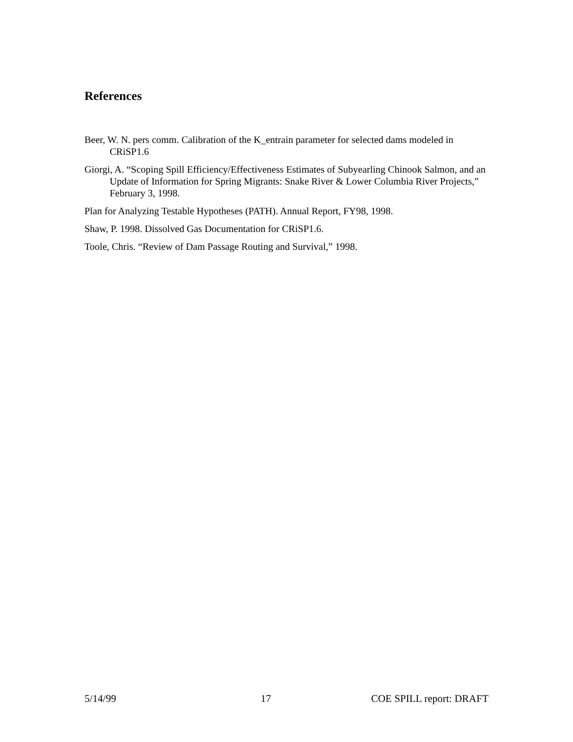References
Beer, W. N. pers comm. Calibration of the K_entrain parameter for selected dams modeled in CRiSP1.6
Giorgi, A. “Scoping Spill Efficiency/Effectiveness Estimates of Subyearling Chinook Salmon, and an Update of Information for Spring Migrants: Snake River & Lower Columbia River Projects,” February 3, 1998.
Plan for Analyzing Testable Hypotheses (PATH). Annual Report, FY98, 1998.
Shaw, P. 1998. Dissolved Gas Documentation for CRiSP1.6.
Toole, Chris. “Review of Dam Passage Routing and Survival,” 1998.
5/14/99 17 COE SPILL report: DRAFT